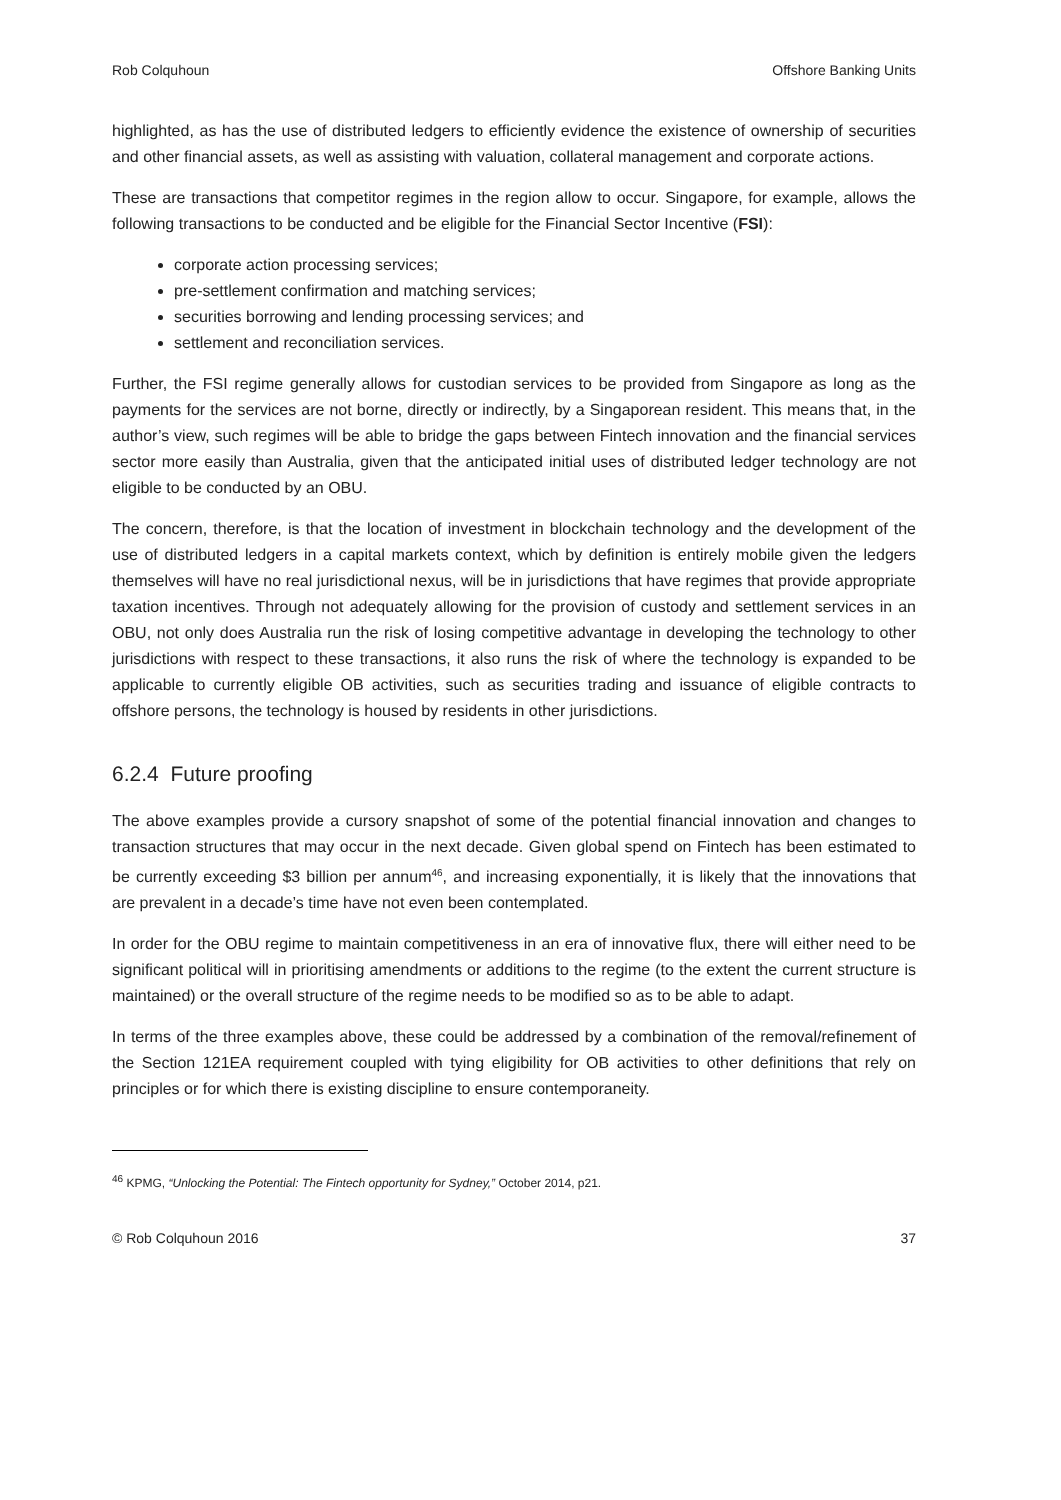Rob Colquhoun Offshore Banking Units
highlighted, as has the use of distributed ledgers to efficiently evidence the existence of ownership of securities and other financial assets, as well as assisting with valuation, collateral management and corporate actions.
These are transactions that competitor regimes in the region allow to occur. Singapore, for example, allows the following transactions to be conducted and be eligible for the Financial Sector Incentive (FSI):
corporate action processing services;
pre-settlement confirmation and matching services;
securities borrowing and lending processing services; and
settlement and reconciliation services.
Further, the FSI regime generally allows for custodian services to be provided from Singapore as long as the payments for the services are not borne, directly or indirectly, by a Singaporean resident. This means that, in the author’s view, such regimes will be able to bridge the gaps between Fintech innovation and the financial services sector more easily than Australia, given that the anticipated initial uses of distributed ledger technology are not eligible to be conducted by an OBU.
The concern, therefore, is that the location of investment in blockchain technology and the development of the use of distributed ledgers in a capital markets context, which by definition is entirely mobile given the ledgers themselves will have no real jurisdictional nexus, will be in jurisdictions that have regimes that provide appropriate taxation incentives. Through not adequately allowing for the provision of custody and settlement services in an OBU, not only does Australia run the risk of losing competitive advantage in developing the technology to other jurisdictions with respect to these transactions, it also runs the risk of where the technology is expanded to be applicable to currently eligible OB activities, such as securities trading and issuance of eligible contracts to offshore persons, the technology is housed by residents in other jurisdictions.
6.2.4 Future proofing
The above examples provide a cursory snapshot of some of the potential financial innovation and changes to transaction structures that may occur in the next decade. Given global spend on Fintech has been estimated to be currently exceeding $3 billion per annum<sup>46</sup>, and increasing exponentially, it is likely that the innovations that are prevalent in a decade’s time have not even been contemplated.
In order for the OBU regime to maintain competitiveness in an era of innovative flux, there will either need to be significant political will in prioritising amendments or additions to the regime (to the extent the current structure is maintained) or the overall structure of the regime needs to be modified so as to be able to adapt.
In terms of the three examples above, these could be addressed by a combination of the removal/refinement of the Section 121EA requirement coupled with tying eligibility for OB activities to other definitions that rely on principles or for which there is existing discipline to ensure contemporaneity.
<sup>46</sup> KPMG, “Unlocking the Potential: The Fintech opportunity for Sydney,” October 2014, p21.
© Rob Colquhoun 2016 37